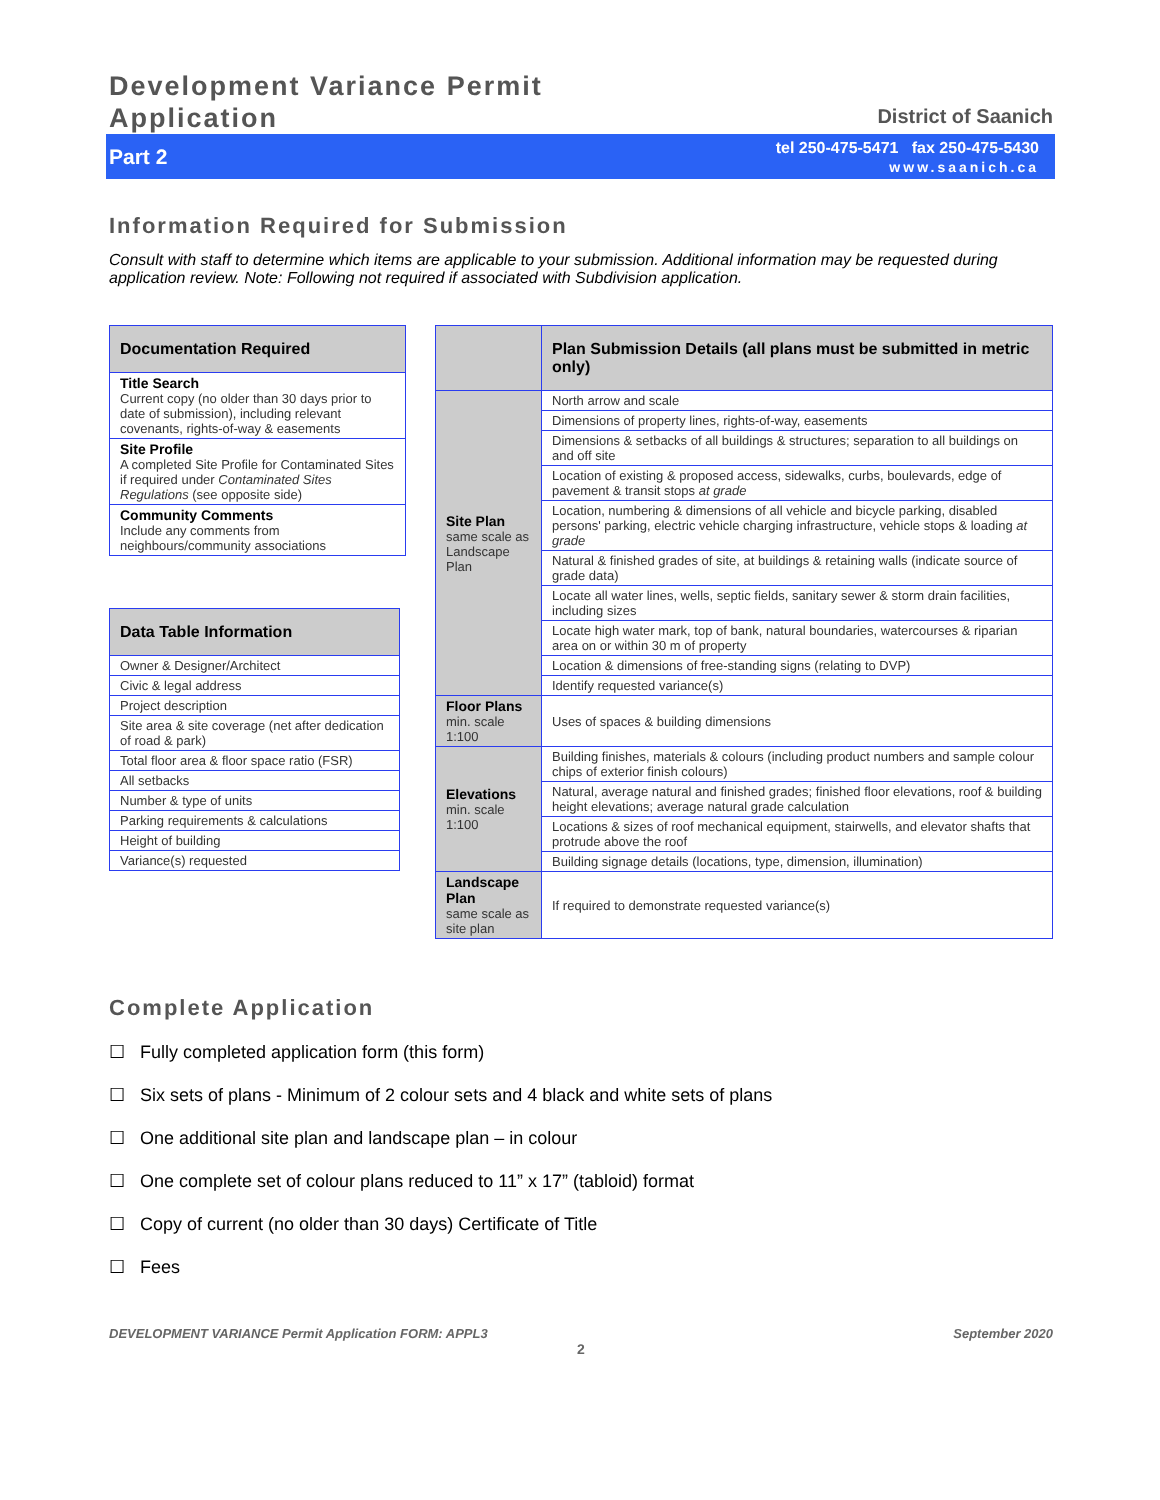Development Variance Permit
Application
District of Saanich
Part 2
tel 250-475-5471 fax 250-475-5430
www.saanich.ca
Information Required for Submission
Consult with staff to determine which items are applicable to your submission. Additional information may be requested during application review. Note: Following not required if associated with Subdivision application.
| Documentation Required |
| --- |
| Title Search Current copy (no older than 30 days prior to date of submission), including relevant covenants, rights-of-way & easements |
| Site Profile A completed Site Profile for Contaminated Sites if required under Contaminated Sites Regulations (see opposite side) |
| Community Comments Include any comments from neighbours/community associations |
| Data Table Information |
| --- |
| Owner & Designer/Architect |
| Civic & legal address |
| Project description |
| Site area & site coverage (net after dedication of road & park) |
| Total floor area & floor space ratio (FSR) |
| All setbacks |
| Number & type of units |
| Parking requirements & calculations |
| Height of building |
| Variance(s) requested |
| | Plan Submission Details (all plans must be submitted in metric only) |
| --- | --- |
| Site Plan same scale as Landscape Plan | North arrow and scale |
| | Dimensions of property lines, rights-of-way, easements |
| | Dimensions & setbacks of all buildings & structures; separation to all buildings on and off site |
| | Location of existing & proposed access, sidewalks, curbs, boulevards, edge of pavement & transit stops at grade |
| | Location, numbering & dimensions of all vehicle and bicycle parking, disabled persons' parking, electric vehicle charging infrastructure, vehicle stops & loading at grade |
| | Natural & finished grades of site, at buildings & retaining walls (indicate source of grade data) |
| | Locate all water lines, wells, septic fields, sanitary sewer & storm drain facilities, including sizes |
| | Locate high water mark, top of bank, natural boundaries, watercourses & riparian area on or within 30 m of property |
| | Location & dimensions of free-standing signs (relating to DVP) |
| | Identify requested variance(s) |
| Floor Plans min. scale 1:100 | Uses of spaces & building dimensions |
| Elevations min. scale 1:100 | Building finishes, materials & colours (including product numbers and sample colour chips of exterior finish colours) |
| | Natural, average natural and finished grades; finished floor elevations, roof & building height elevations; average natural grade calculation |
| | Locations & sizes of roof mechanical equipment, stairwells, and elevator shafts that protrude above the roof |
| | Building signage details (locations, type, dimension, illumination) |
| Landscape Plan same scale as site plan | If required to demonstrate requested variance(s) |
Complete Application
☐ Fully completed application form (this form)
☐ Six sets of plans - Minimum of 2 colour sets and 4 black and white sets of plans
☐ One additional site plan and landscape plan – in colour
☐ One complete set of colour plans reduced to 11” x 17” (tabloid) format
☐ Copy of current (no older than 30 days) Certificate of Title
☐ Fees
DEVELOPMENT VARIANCE Permit Application FORM: APPL3 September 2020
2